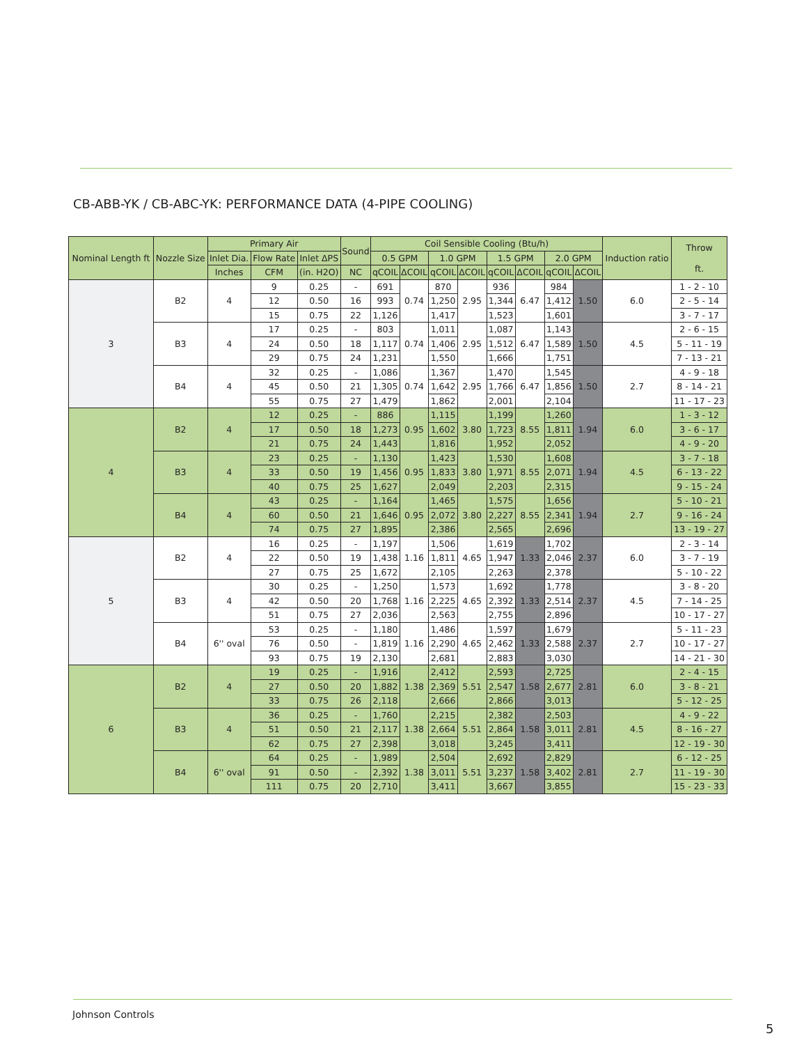CB-ABB-YK / CB-ABC-YK: PERFORMANCE DATA (4-PIPE COOLING)
| Nominal Length ft | Nozzle Size | Primary Air | | | Sound | Coil Sensible Cooling (Btu/h) | | | | | | | | Induction ratio | Throw ft. |
| --- | --- | --- | --- | --- | --- | --- | --- | --- | --- | --- | --- | --- | --- | --- | --- |
| | | Inlet Dia. | Flow Rate | Inlet ΔPS | | 0.5 GPM | | 1.0 GPM | | 1.5 GPM | | 2.0 GPM | | | |
| | | Inches | CFM | (in. H2O) | NC | qCOIL | ΔCOIL | qCOIL | ΔCOIL | qCOIL | ΔCOIL | qCOIL | ΔCOIL | | |
| 3 | B2 | 4 | 9 | 0.25 | - | 691 | 0.74 | 870 | 2.95 | 936 | 6.47 | 984 | 1.50 | 6.0 | 1 - 2 - 10 |
| | | | 12 | 0.50 | 16 | 993 | | 1,250 | | 1,344 | | 1,412 | | | 2 - 5 - 14 |
| | | | 15 | 0.75 | 22 | 1,126 | | 1,417 | | 1,523 | | 1,601 | | | 3 - 7 - 17 |
| | B3 | 4 | 17 | 0.25 | - | 803 | 0.74 | 1,011 | 2.95 | 1,087 | 6.47 | 1,143 | 1.50 | 4.5 | 2 - 6 - 15 |
| | | | 24 | 0.50 | 18 | 1,117 | | 1,406 | | 1,512 | | 1,589 | | | 5 - 11 - 19 |
| | | | 29 | 0.75 | 24 | 1,231 | | 1,550 | | 1,666 | | 1,751 | | | 7 - 13 - 21 |
| | B4 | 4 | 32 | 0.25 | - | 1,086 | 0.74 | 1,367 | 2.95 | 1,470 | 6.47 | 1,545 | 1.50 | 2.7 | 4 - 9 - 18 |
| | | | 45 | 0.50 | 21 | 1,305 | | 1,642 | | 1,766 | | 1,856 | | | 8 - 14 - 21 |
| | | | 55 | 0.75 | 27 | 1,479 | | 1,862 | | 2,001 | | 2,104 | | | 11 - 17 - 23 |
| 4 | B2 | 4 | 12 | 0.25 | - | 886 | 0.95 | 1,115 | 3.80 | 1,199 | 8.55 | 1,260 | 1.94 | 6.0 | 1 - 3 - 12 |
| | | | 17 | 0.50 | 18 | 1,273 | | 1,602 | | 1,723 | | 1,811 | | | 3 - 6 - 17 |
| | | | 21 | 0.75 | 24 | 1,443 | | 1,816 | | 1,952 | | 2,052 | | | 4 - 9 - 20 |
| | B3 | 4 | 23 | 0.25 | - | 1,130 | 0.95 | 1,423 | 3.80 | 1,530 | 8.55 | 1,608 | 1.94 | 4.5 | 3 - 7 - 18 |
| | | | 33 | 0.50 | 19 | 1,456 | | 1,833 | | 1,971 | | 2,071 | | | 6 - 13 - 22 |
| | | | 40 | 0.75 | 25 | 1,627 | | 2,049 | | 2,203 | | 2,315 | | | 9 - 15 - 24 |
| | B4 | 4 | 43 | 0.25 | - | 1,164 | 0.95 | 1,465 | 3.80 | 1,575 | 8.55 | 1,656 | 1.94 | 2.7 | 5 - 10 - 21 |
| | | | 60 | 0.50 | 21 | 1,646 | | 2,072 | | 2,227 | | 2,341 | | | 9 - 16 - 24 |
| | | | 74 | 0.75 | 27 | 1,895 | | 2,386 | | 2,565 | | 2,696 | | | 13 - 19 - 27 |
| 5 | B2 | 4 | 16 | 0.25 | - | 1,197 | 1.16 | 1,506 | 4.65 | 1,619 | 1.33 | 1,702 | 2.37 | 6.0 | 2 - 3 - 14 |
| | | | 22 | 0.50 | 19 | 1,438 | | 1,811 | | 1,947 | | 2,046 | | | 3 - 7 - 19 |
| | | | 27 | 0.75 | 25 | 1,672 | | 2,105 | | 2,263 | | 2,378 | | | 5 - 10 - 22 |
| | B3 | 4 | 30 | 0.25 | - | 1,250 | 1.16 | 1,573 | 4.65 | 1,692 | 1.33 | 1,778 | 2.37 | 4.5 | 3 - 8 - 20 |
| | | | 42 | 0.50 | 20 | 1,768 | | 2,225 | | 2,392 | | 2,514 | | | 7 - 14 - 25 |
| | | | 51 | 0.75 | 27 | 2,036 | | 2,563 | | 2,755 | | 2,896 | | | 10 - 17 - 27 |
| | B4 | 6'' oval | 53 | 0.25 | - | 1,180 | 1.16 | 1,486 | 4.65 | 1,597 | 1.33 | 1,679 | 2.37 | 2.7 | 5 - 11 - 23 |
| | | | 76 | 0.50 | - | 1,819 | | 2,290 | | 2,462 | | 2,588 | | | 10 - 17 - 27 |
| | | | 93 | 0.75 | 19 | 2,130 | | 2,681 | | 2,883 | | 3,030 | | | 14 - 21 - 30 |
| 6 | B2 | 4 | 19 | 0.25 | - | 1,916 | 1.38 | 2,412 | 5.51 | 2,593 | 1.58 | 2,725 | 2.81 | 6.0 | 2 - 4 - 15 |
| | | | 27 | 0.50 | 20 | 1,882 | | 2,369 | | 2,547 | | 2,677 | | | 3 - 8 - 21 |
| | | | 33 | 0.75 | 26 | 2,118 | | 2,666 | | 2,866 | | 3,013 | | | 5 - 12 - 25 |
| | B3 | 4 | 36 | 0.25 | - | 1,760 | 1.38 | 2,215 | 5.51 | 2,382 | 1.58 | 2,503 | 2.81 | 4.5 | 4 - 9 - 22 |
| | | | 51 | 0.50 | 21 | 2,117 | | 2,664 | | 2,864 | | 3,011 | | | 8 - 16 - 27 |
| | | | 62 | 0.75 | 27 | 2,398 | | 3,018 | | 3,245 | | 3,411 | | | 12 - 19 - 30 |
| | B4 | 6'' oval | 64 | 0.25 | - | 1,989 | 1.38 | 2,504 | 5.51 | 2,692 | 1.58 | 2,829 | 2.81 | 2.7 | 6 - 12 - 25 |
| | | | 91 | 0.50 | - | 2,392 | | 3,011 | | 3,237 | | 3,402 | | | 11 - 19 - 30 |
| | | | 111 | 0.75 | 20 | 2,710 | | 3,411 | | 3,667 | | 3,855 | | | 15 - 23 - 33 |
Johnson Controls
5